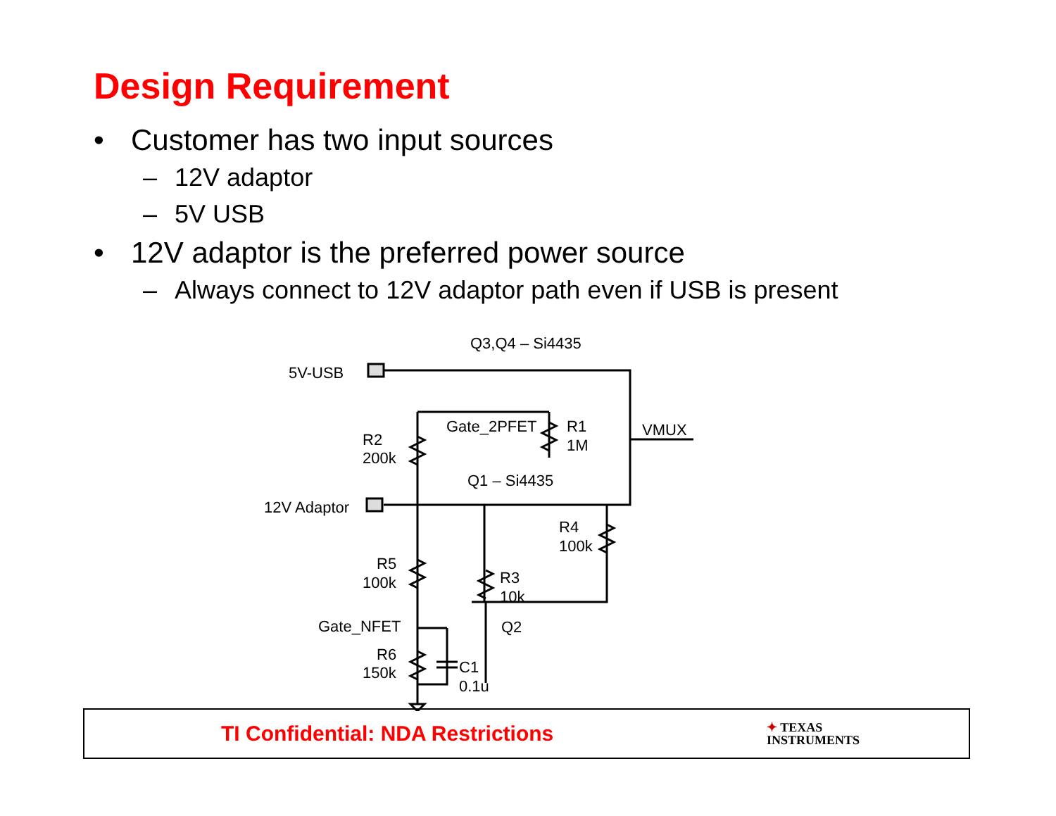Design Requirement
• Customer has two input sources
– 12V adaptor
– 5V USB
• 12V adaptor is the preferred power source
– Always connect to 12V adaptor path even if USB is present
5V-USB
12V Adaptor
Q3,Q4 – Si4435
Q1 – Si4435
Gate_2PFET
VMUX
R2
200k
R1
1M
R4
100k
R5
100k
R3
10k
Gate_NFET
Q2
R6
150k
C1
0.1u
TI Confidential: NDA Restrictions ✦ TEXAS
INSTRUMENTS